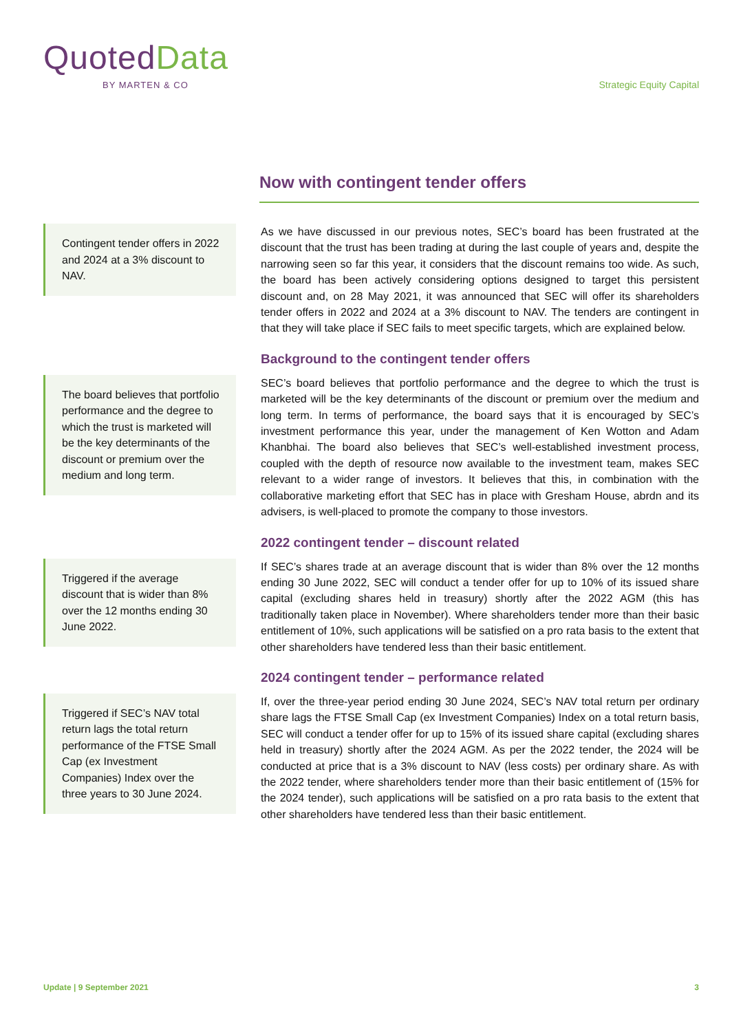QuotedData
BY MARTEN & CO
Strategic Equity Capital
Now with contingent tender offers
Contingent tender offers in 2022 and 2024 at a 3% discount to NAV.
As we have discussed in our previous notes, SEC’s board has been frustrated at the discount that the trust has been trading at during the last couple of years and, despite the narrowing seen so far this year, it considers that the discount remains too wide. As such, the board has been actively considering options designed to target this persistent discount and, on 28 May 2021, it was announced that SEC will offer its shareholders tender offers in 2022 and 2024 at a 3% discount to NAV. The tenders are contingent in that they will take place if SEC fails to meet specific targets, which are explained below.
Background to the contingent tender offers
The board believes that portfolio performance and the degree to which the trust is marketed will be the key determinants of the discount or premium over the medium and long term.
SEC’s board believes that portfolio performance and the degree to which the trust is marketed will be the key determinants of the discount or premium over the medium and long term. In terms of performance, the board says that it is encouraged by SEC’s investment performance this year, under the management of Ken Wotton and Adam Khanbhai. The board also believes that SEC’s well-established investment process, coupled with the depth of resource now available to the investment team, makes SEC relevant to a wider range of investors. It believes that this, in combination with the collaborative marketing effort that SEC has in place with Gresham House, abrdn and its advisers, is well-placed to promote the company to those investors.
2022 contingent tender – discount related
Triggered if the average discount that is wider than 8% over the 12 months ending 30 June 2022.
If SEC’s shares trade at an average discount that is wider than 8% over the 12 months ending 30 June 2022, SEC will conduct a tender offer for up to 10% of its issued share capital (excluding shares held in treasury) shortly after the 2022 AGM (this has traditionally taken place in November). Where shareholders tender more than their basic entitlement of 10%, such applications will be satisfied on a pro rata basis to the extent that other shareholders have tendered less than their basic entitlement.
2024 contingent tender – performance related
Triggered if SEC’s NAV total return lags the total return performance of the FTSE Small Cap (ex Investment Companies) Index over the three years to 30 June 2024.
If, over the three-year period ending 30 June 2024, SEC’s NAV total return per ordinary share lags the FTSE Small Cap (ex Investment Companies) Index on a total return basis, SEC will conduct a tender offer for up to 15% of its issued share capital (excluding shares held in treasury) shortly after the 2024 AGM. As per the 2022 tender, the 2024 will be conducted at price that is a 3% discount to NAV (less costs) per ordinary share. As with the 2022 tender, where shareholders tender more than their basic entitlement of (15% for the 2024 tender), such applications will be satisfied on a pro rata basis to the extent that other shareholders have tendered less than their basic entitlement.
Update | 9 September 2021 3